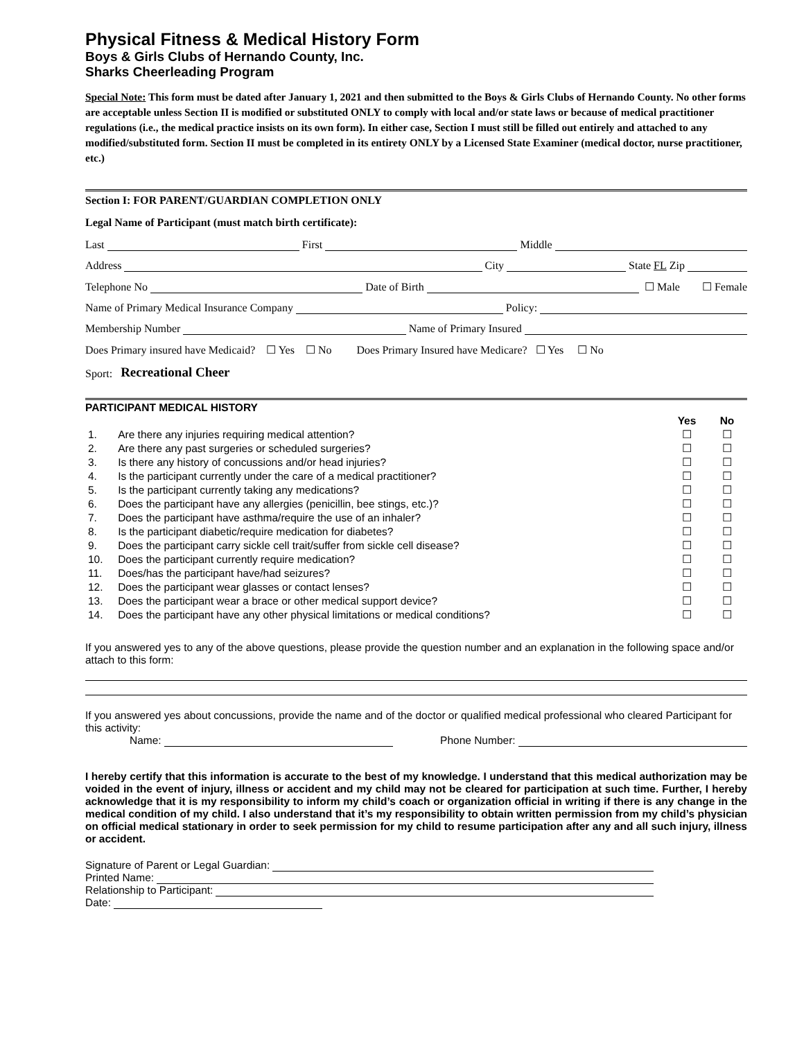Physical Fitness & Medical History Form
Boys & Girls Clubs of Hernando County, Inc.
Sharks Cheerleading Program
Special Note: This form must be dated after January 1, 2021 and then submitted to the Boys & Girls Clubs of Hernando County. No other forms are acceptable unless Section II is modified or substituted ONLY to comply with local and/or state laws or because of medical practitioner regulations (i.e., the medical practice insists on its own form). In either case, Section I must still be filled out entirely and attached to any modified/substituted form. Section II must be completed in its entirety ONLY by a Licensed State Examiner (medical doctor, nurse practitioner, etc.)
Section I: FOR PARENT/GUARDIAN COMPLETION ONLY
Legal Name of Participant (must match birth certificate):
Last First Middle
Address City State FL Zip
Telephone No Date of Birth ☐ Male ☐ Female
Name of Primary Medical Insurance Company Policy:
Membership Number Name of Primary Insured
Does Primary insured have Medicaid? ☐ Yes ☐ No Does Primary Insured have Medicare? ☐ Yes ☐ No
Sport: Recreational Cheer
PARTICIPANT MEDICAL HISTORY
| | | Yes | No |
| --- | --- | --- | --- |
| 1. | Are there any injuries requiring medical attention? | ☐ | ☐ |
| 2. | Are there any past surgeries or scheduled surgeries? | ☐ | ☐ |
| 3. | Is there any history of concussions and/or head injuries? | ☐ | ☐ |
| 4. | Is the participant currently under the care of a medical practitioner? | ☐ | ☐ |
| 5. | Is the participant currently taking any medications? | ☐ | ☐ |
| 6. | Does the participant have any allergies (penicillin, bee stings, etc.)? | ☐ | ☐ |
| 7. | Does the participant have asthma/require the use of an inhaler? | ☐ | ☐ |
| 8. | Is the participant diabetic/require medication for diabetes? | ☐ | ☐ |
| 9. | Does the participant carry sickle cell trait/suffer from sickle cell disease? | ☐ | ☐ |
| 10. | Does the participant currently require medication? | ☐ | ☐ |
| 11. | Does/has the participant have/had seizures? | ☐ | ☐ |
| 12. | Does the participant wear glasses or contact lenses? | ☐ | ☐ |
| 13. | Does the participant wear a brace or other medical support device? | ☐ | ☐ |
| 14. | Does the participant have any other physical limitations or medical conditions? | ☐ | ☐ |
If you answered yes to any of the above questions, please provide the question number and an explanation in the following space and/or attach to this form:
If you answered yes about concussions, provide the name and of the doctor or qualified medical professional who cleared Participant for this activity:
Name: Phone Number:
I hereby certify that this information is accurate to the best of my knowledge. I understand that this medical authorization may be voided in the event of injury, illness or accident and my child may not be cleared for participation at such time. Further, I hereby acknowledge that it is my responsibility to inform my child’s coach or organization official in writing if there is any change in the medical condition of my child. I also understand that it’s my responsibility to obtain written permission from my child’s physician on official medical stationary in order to seek permission for my child to resume participation after any and all such injury, illness or accident.
Signature of Parent or Legal Guardian:
Printed Name:
Relationship to Participant:
Date: